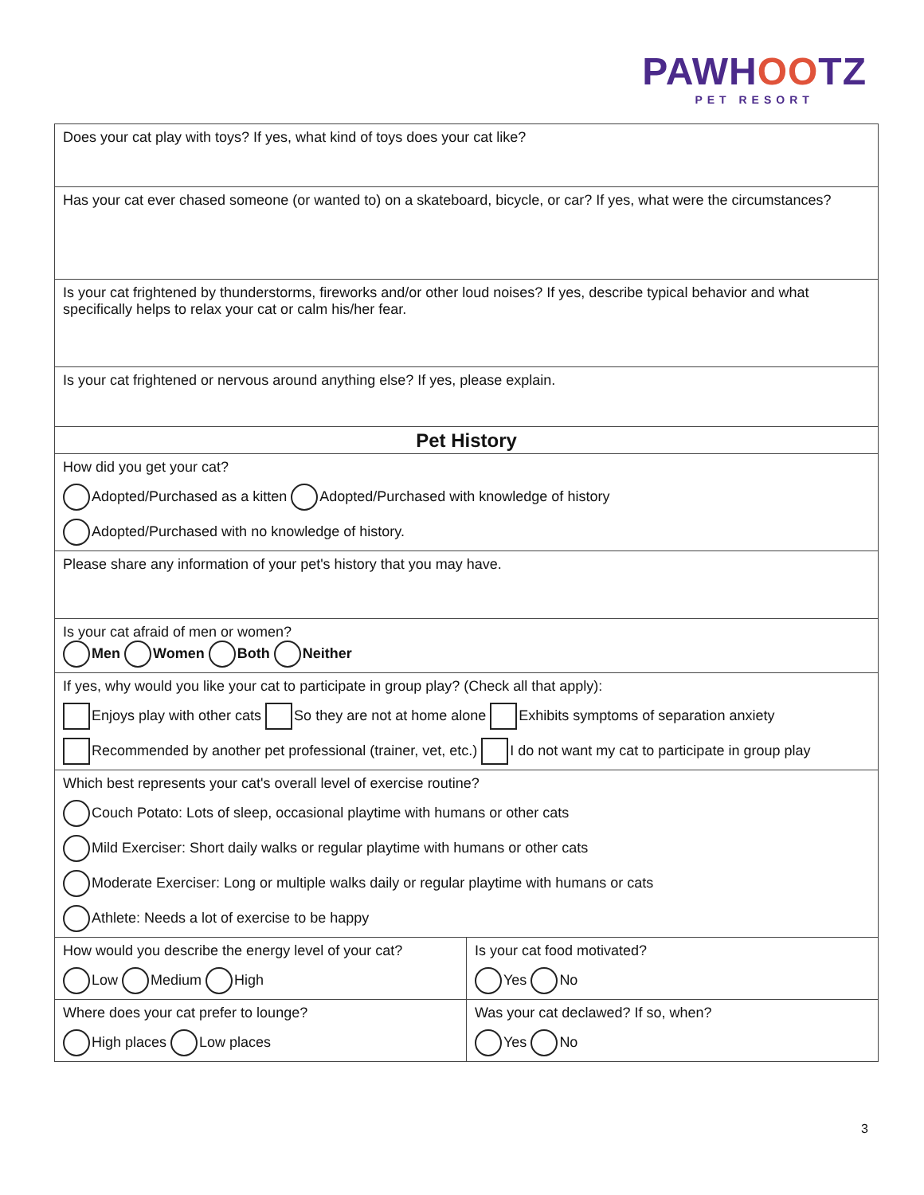PAWHOOTZ
PET RESORT
| Does your cat play with toys? If yes, what kind of toys does your cat like? | |
| Has your cat ever chased someone (or wanted to) on a skateboard, bicycle, or car? If yes, what were the circumstances? | |
| Is your cat frightened by thunderstorms, fireworks and/or other loud noises? If yes, describe typical behavior and what specifically helps to relax your cat or calm his/her fear. | |
| Is your cat frightened or nervous around anything else? If yes, please explain. | |
| Pet History | |
| How did you get your cat? Adopted/Purchased as a kitten Adopted/Purchased with knowledge of history Adopted/Purchased with no knowledge of history. | |
| Please share any information of your pet's history that you may have. | |
| Is your cat afraid of men or women? Men Women Both Neither | |
| If yes, why would you like your cat to participate in group play? (Check all that apply): Enjoys play with other cats So they are not at home alone Exhibits symptoms of separation anxiety Recommended by another pet professional (trainer, vet, etc.) I do not want my cat to participate in group play | |
| Which best represents your cat's overall level of exercise routine? Couch Potato: Lots of sleep, occasional playtime with humans or other cats Mild Exerciser: Short daily walks or regular playtime with humans or other cats Moderate Exerciser: Long or multiple walks daily or regular playtime with humans or cats Athlete: Needs a lot of exercise to be happy | |
| How would you describe the energy level of your cat? Low Medium High | Is your cat food motivated? Yes No |
| Where does your cat prefer to lounge? High places Low places | Was your cat declawed? If so, when? Yes No |
3